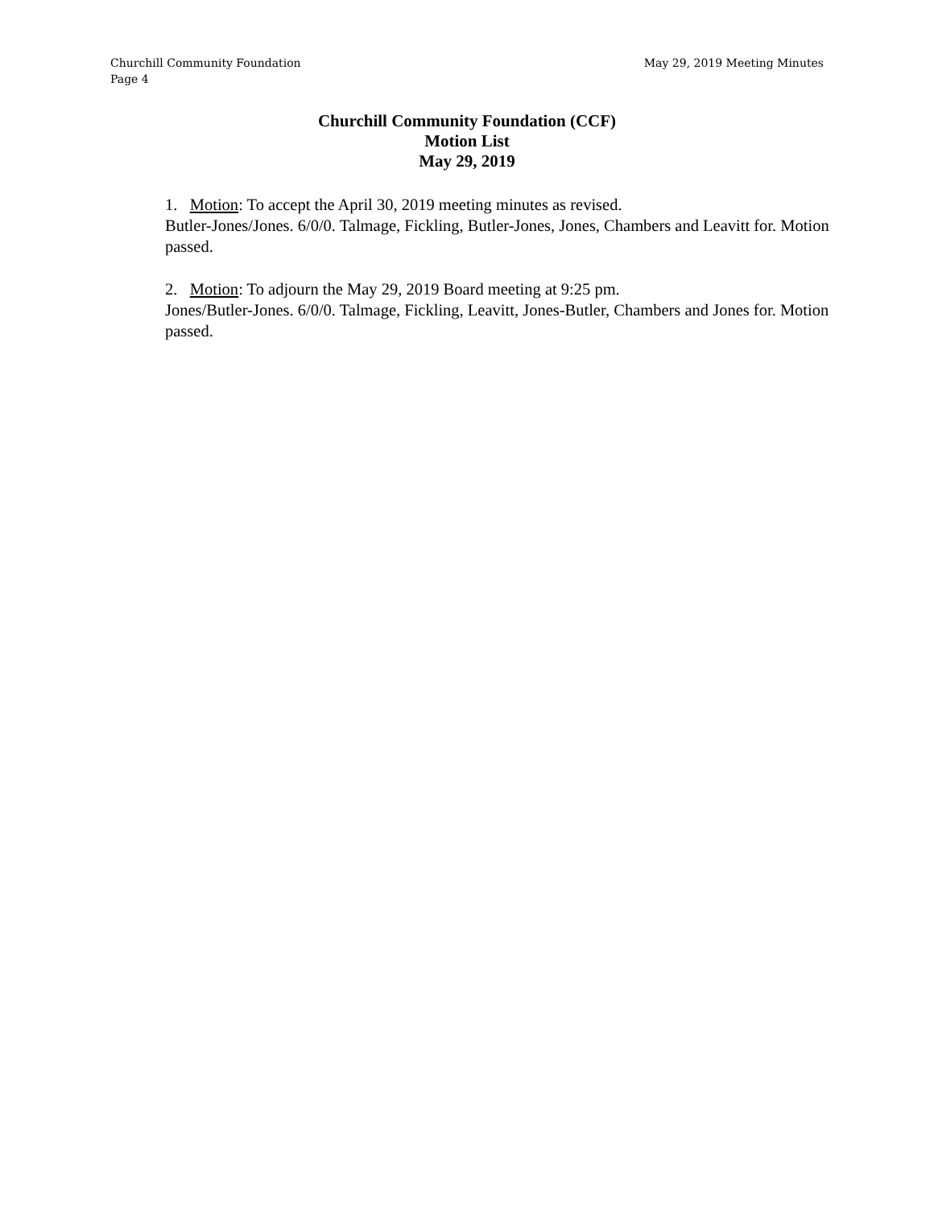May 29, 2019 Meeting Minutes Churchill Community Foundation
Page 4
Churchill Community Foundation (CCF)
Motion List
May 29, 2019
1. Motion: To accept the April 30, 2019 meeting minutes as revised.
Butler-Jones/Jones. 6/0/0. Talmage, Fickling, Butler-Jones, Jones, Chambers and Leavitt for. Motion passed.
2. Motion: To adjourn the May 29, 2019 Board meeting at 9:25 pm.
Jones/Butler-Jones. 6/0/0. Talmage, Fickling, Leavitt, Jones-Butler, Chambers and Jones for. Motion passed.